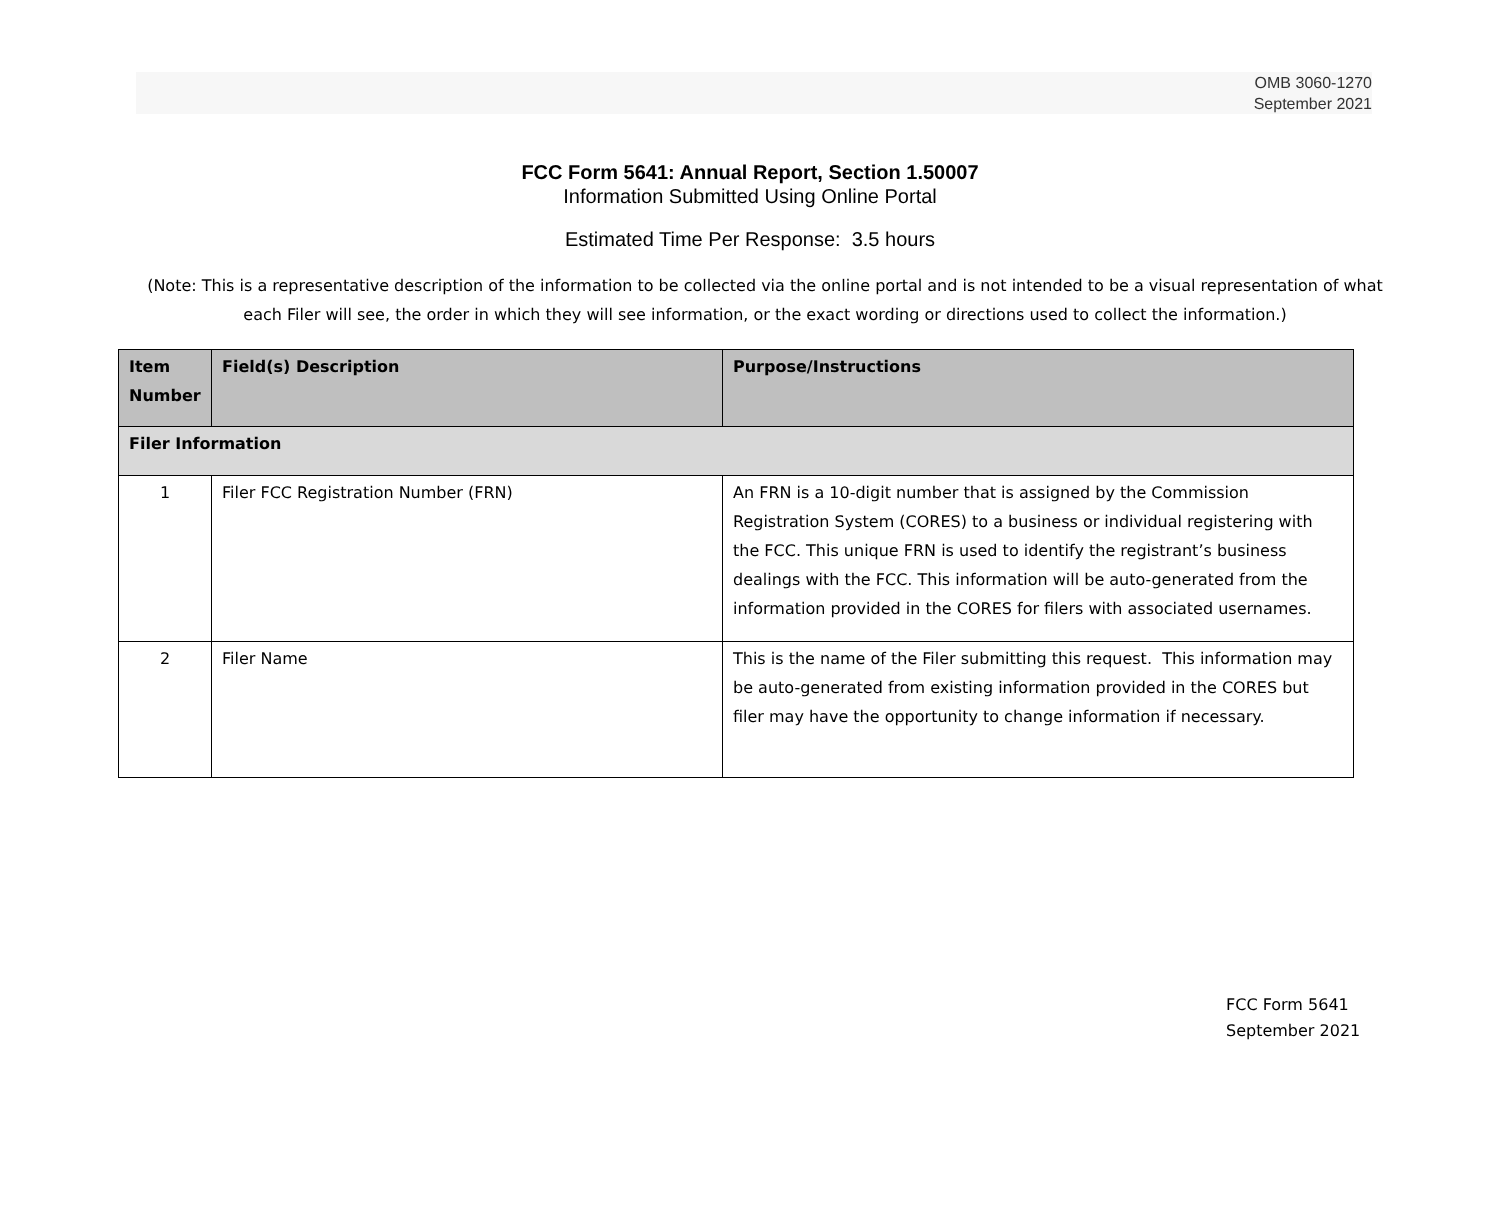OMB 3060-1270
September 2021
FCC Form 5641: Annual Report, Section 1.50007
Information Submitted Using Online Portal
Estimated Time Per Response: 3.5 hours
(Note: This is a representative description of the information to be collected via the online portal and is not intended to be a visual representation of what each Filer will see, the order in which they will see information, or the exact wording or directions used to collect the information.)
| Item Number | Field(s) Description | Purpose/Instructions |
| --- | --- | --- |
| Filer Information | | |
| 1 | Filer FCC Registration Number (FRN) | An FRN is a 10-digit number that is assigned by the Commission Registration System (CORES) to a business or individual registering with the FCC. This unique FRN is used to identify the registrant’s business dealings with the FCC. This information will be auto-generated from the information provided in the CORES for filers with associated usernames. |
| 2 | Filer Name | This is the name of the Filer submitting this request. This information may be auto-generated from existing information provided in the CORES but filer may have the opportunity to change information if necessary. |
FCC Form 5641
September 2021